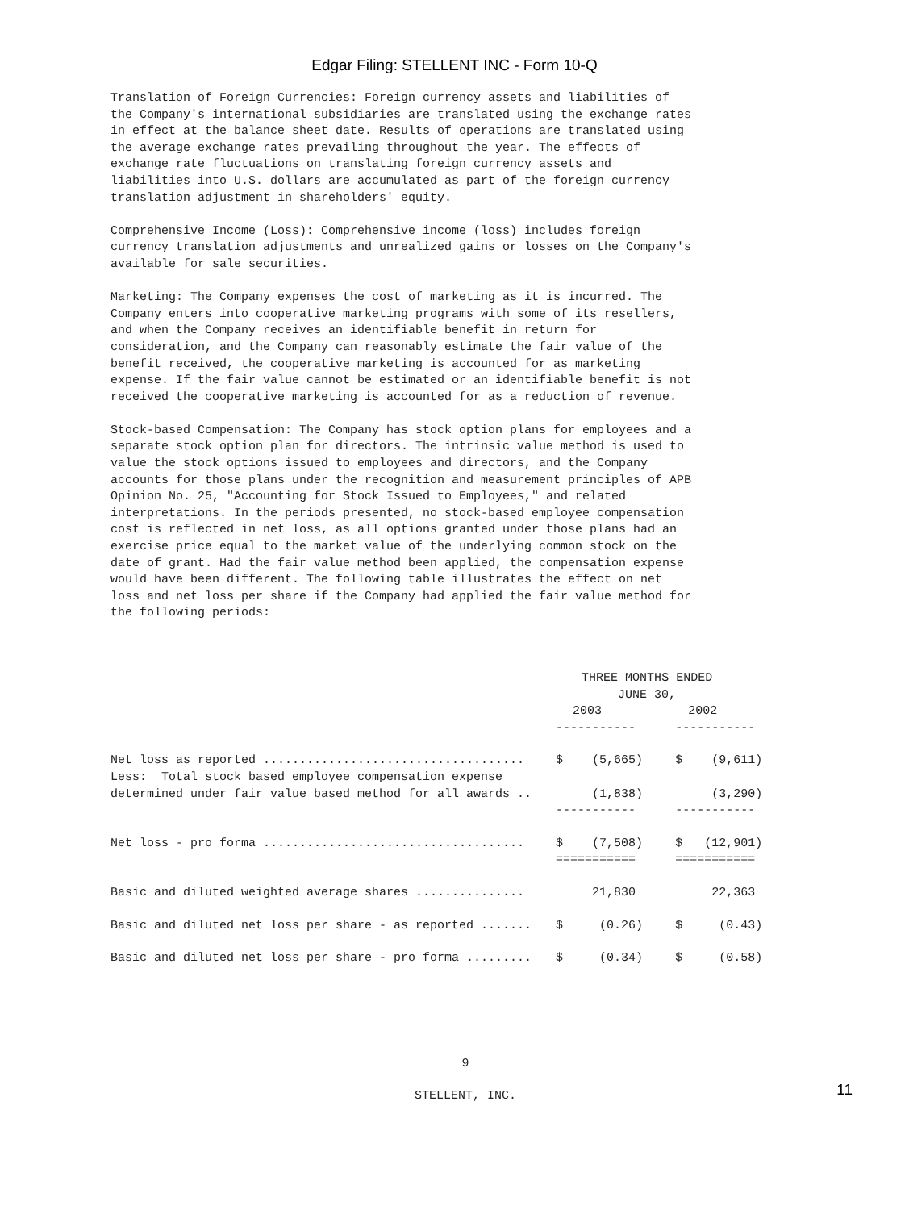Edgar Filing: STELLENT INC - Form 10-Q
Translation of Foreign Currencies: Foreign currency assets and liabilities of
the Company's international subsidiaries are translated using the exchange rates
in effect at the balance sheet date. Results of operations are translated using
the average exchange rates prevailing throughout the year. The effects of
exchange rate fluctuations on translating foreign currency assets and
liabilities into U.S. dollars are accumulated as part of the foreign currency
translation adjustment in shareholders' equity.

Comprehensive Income (Loss): Comprehensive income (loss) includes foreign
currency translation adjustments and unrealized gains or losses on the Company's
available for sale securities.

Marketing: The Company expenses the cost of marketing as it is incurred. The
Company enters into cooperative marketing programs with some of its resellers,
and when the Company receives an identifiable benefit in return for
consideration, and the Company can reasonably estimate the fair value of the
benefit received, the cooperative marketing is accounted for as marketing
expense. If the fair value cannot be estimated or an identifiable benefit is not
received the cooperative marketing is accounted for as a reduction of revenue.

Stock-based Compensation: The Company has stock option plans for employees and a
separate stock option plan for directors. The intrinsic value method is used to
value the stock options issued to employees and directors, and the Company
accounts for those plans under the recognition and measurement principles of APB
Opinion No. 25, "Accounting for Stock Issued to Employees," and related
interpretations. In the periods presented, no stock-based employee compensation
cost is reflected in net loss, as all options granted under those plans had an
exercise price equal to the market value of the underlying common stock on the
date of grant. Had the fair value method been applied, the compensation expense
would have been different. The following table illustrates the effect on net
loss and net loss per share if the Company had applied the fair value method for
the following periods:
| | THREE MONTHS ENDED JUNE 30, | |
| --- | --- | --- |
| | 2003 | 2002 |
| | ----------- | ----------- |
| Net loss as reported .................................... | $ (5,665) | $ (9,611) |
| Less: Total stock based employee compensation expense determined under fair value based method for all awards .. | (1,838) | (3,290) |
| | ----------- | ----------- |
| Net loss - pro forma .................................... | $ (7,508) | $ (12,901) |
| | =========== | =========== |
| Basic and diluted weighted average shares ............... | 21,830 | 22,363 |
| Basic and diluted net loss per share - as reported ....... | $ (0.26) | $ (0.43) |
| Basic and diluted net loss per share - pro forma ......... | $ (0.34) | $ (0.58) |
9
STELLENT, INC.
11